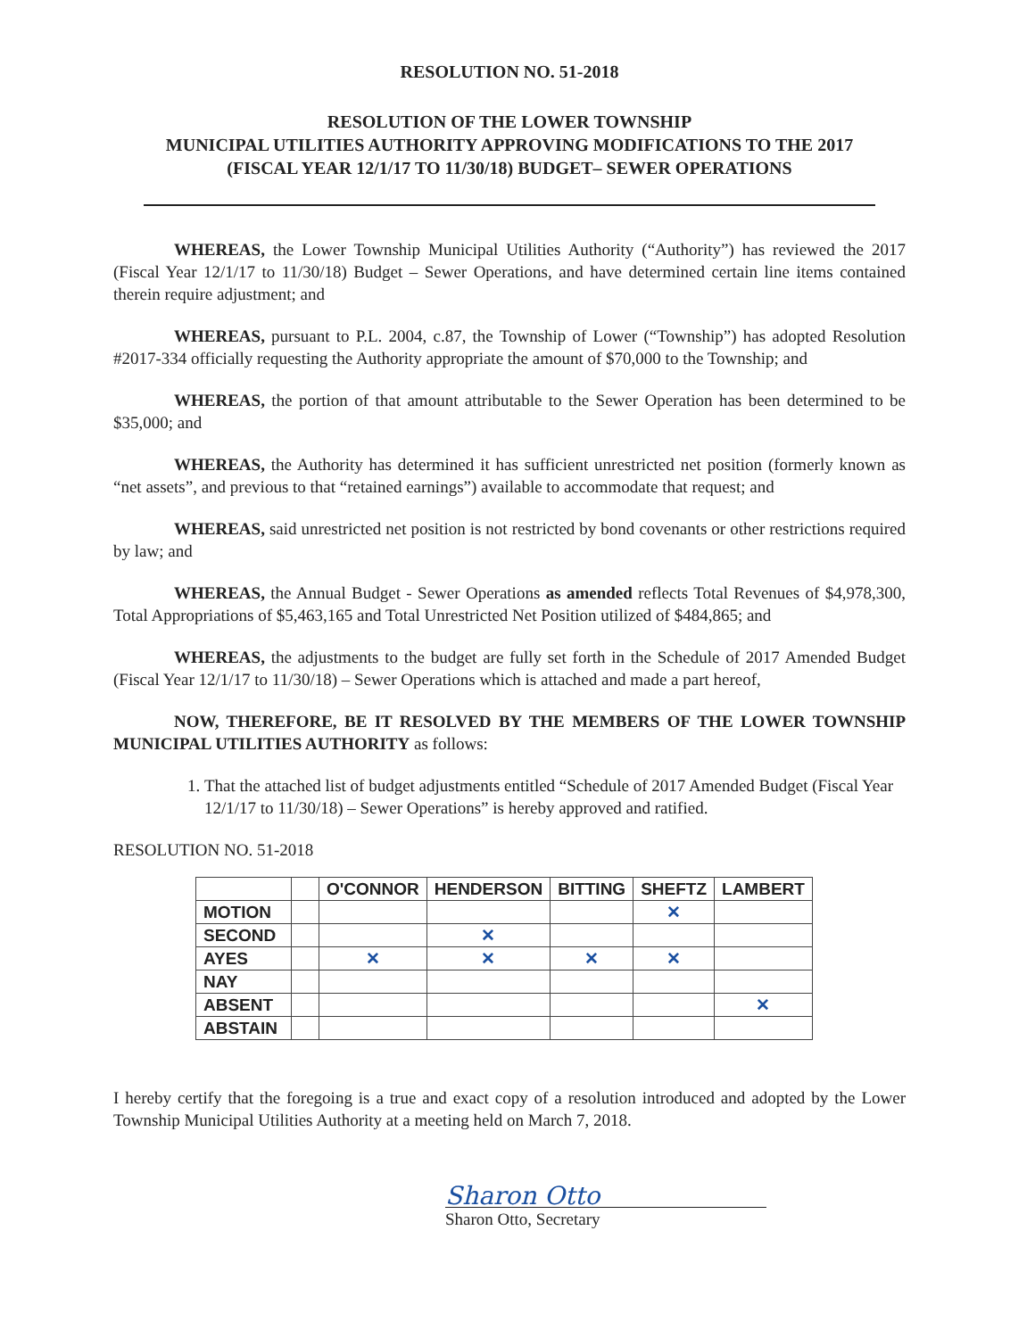RESOLUTION NO. 51-2018
RESOLUTION OF THE LOWER TOWNSHIP
MUNICIPAL UTILITIES AUTHORITY APPROVING MODIFICATIONS TO THE 2017
(FISCAL YEAR 12/1/17 TO 11/30/18) BUDGET– SEWER OPERATIONS
WHEREAS, the Lower Township Municipal Utilities Authority (“Authority”) has reviewed the 2017 (Fiscal Year 12/1/17 to 11/30/18) Budget – Sewer Operations, and have determined certain line items contained therein require adjustment; and
WHEREAS, pursuant to P.L. 2004, c.87, the Township of Lower (“Township”) has adopted Resolution #2017-334 officially requesting the Authority appropriate the amount of $70,000 to the Township; and
WHEREAS, the portion of that amount attributable to the Sewer Operation has been determined to be $35,000; and
WHEREAS, the Authority has determined it has sufficient unrestricted net position (formerly known as “net assets”, and previous to that “retained earnings”) available to accommodate that request; and
WHEREAS, said unrestricted net position is not restricted by bond covenants or other restrictions required by law; and
WHEREAS, the Annual Budget - Sewer Operations as amended reflects Total Revenues of $4,978,300, Total Appropriations of $5,463,165 and Total Unrestricted Net Position utilized of $484,865; and
WHEREAS, the adjustments to the budget are fully set forth in the Schedule of 2017 Amended Budget (Fiscal Year 12/1/17 to 11/30/18) – Sewer Operations which is attached and made a part hereof,
NOW, THEREFORE, BE IT RESOLVED BY THE MEMBERS OF THE LOWER TOWNSHIP MUNICIPAL UTILITIES AUTHORITY as follows:
1. That the attached list of budget adjustments entitled “Schedule of 2017 Amended Budget (Fiscal Year 12/1/17 to 11/30/18) – Sewer Operations” is hereby approved and ratified.
RESOLUTION NO. 51-2018
| | | O'CONNOR | HENDERSON | BITTING | SHEFTZ | LAMBERT |
| --- | --- | --- | --- | --- | --- | --- |
| MOTION | | | | | ✕ | |
| SECOND | | | ✕ | | | |
| AYES | | ✕ | ✕ | ✕ | ✕ | |
| NAY | | | | | | |
| ABSENT | | | | | | ✕ |
| ABSTAIN | | | | | | |
I hereby certify that the foregoing is a true and exact copy of a resolution introduced and adopted by the Lower Township Municipal Utilities Authority at a meeting held on March 7, 2018.
Sharon Otto
Sharon Otto, Secretary